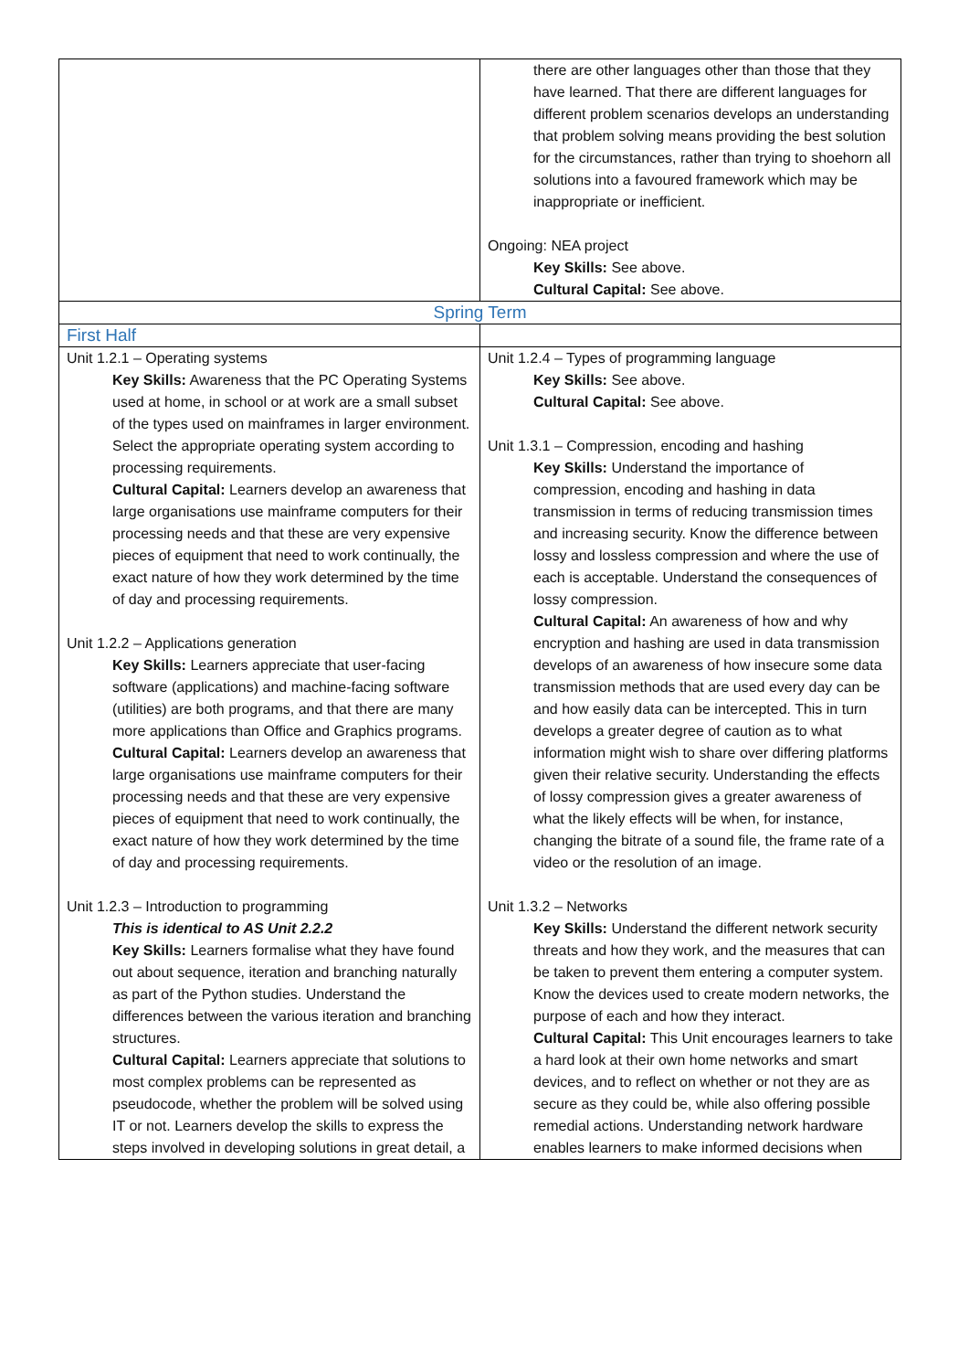| | there are other languages other than those that they have learned. That there are different languages for different problem scenarios develops an understanding that problem solving means providing the best solution for the circumstances, rather than trying to shoehorn all solutions into a favoured framework which may be inappropriate or inefficient. Ongoing: NEA project Key Skills: See above. Cultural Capital: See above. |
| Spring Term | |
| First Half | |
| Unit 1.2.1 – Operating systems Key Skills: Awareness that the PC Operating Systems used at home, in school or at work are a small subset of the types used on mainframes in larger environment. Select the appropriate operating system according to processing requirements. Cultural Capital: Learners develop an awareness that large organisations use mainframe computers for their processing needs and that these are very expensive pieces of equipment that need to work continually, the exact nature of how they work determined by the time of day and processing requirements. Unit 1.2.2 – Applications generation Key Skills: Learners appreciate that user-facing software (applications) and machine-facing software (utilities) are both programs, and that there are many more applications than Office and Graphics programs. Cultural Capital: Learners develop an awareness that large organisations use mainframe computers for their processing needs and that these are very expensive pieces of equipment that need to work continually, the exact nature of how they work determined by the time of day and processing requirements. Unit 1.2.3 – Introduction to programming This is identical to AS Unit 2.2.2 Key Skills: Learners formalise what they have found out about sequence, iteration and branching naturally as part of the Python studies. Understand the differences between the various iteration and branching structures. Cultural Capital: Learners appreciate that solutions to most complex problems can be represented as pseudocode, whether the problem will be solved using IT or not. Learners develop the skills to express the steps involved in developing solutions in great detail, a | Unit 1.2.4 – Types of programming language Key Skills: See above. Cultural Capital: See above. Unit 1.3.1 – Compression, encoding and hashing Key Skills: Understand the importance of compression, encoding and hashing in data transmission in terms of reducing transmission times and increasing security. Know the difference between lossy and lossless compression and where the use of each is acceptable. Understand the consequences of lossy compression. Cultural Capital: An awareness of how and why encryption and hashing are used in data transmission develops of an awareness of how insecure some data transmission methods that are used every day can be and how easily data can be intercepted. This in turn develops a greater degree of caution as to what information might wish to share over differing platforms given their relative security. Understanding the effects of lossy compression gives a greater awareness of what the likely effects will be when, for instance, changing the bitrate of a sound file, the frame rate of a video or the resolution of an image. Unit 1.3.2 – Networks Key Skills: Understand the different network security threats and how they work, and the measures that can be taken to prevent them entering a computer system. Know the devices used to create modern networks, the purpose of each and how they interact. Cultural Capital: This Unit encourages learners to take a hard look at their own home networks and smart devices, and to reflect on whether or not they are as secure as they could be, while also offering possible remedial actions. Understanding network hardware enables learners to make informed decisions when |